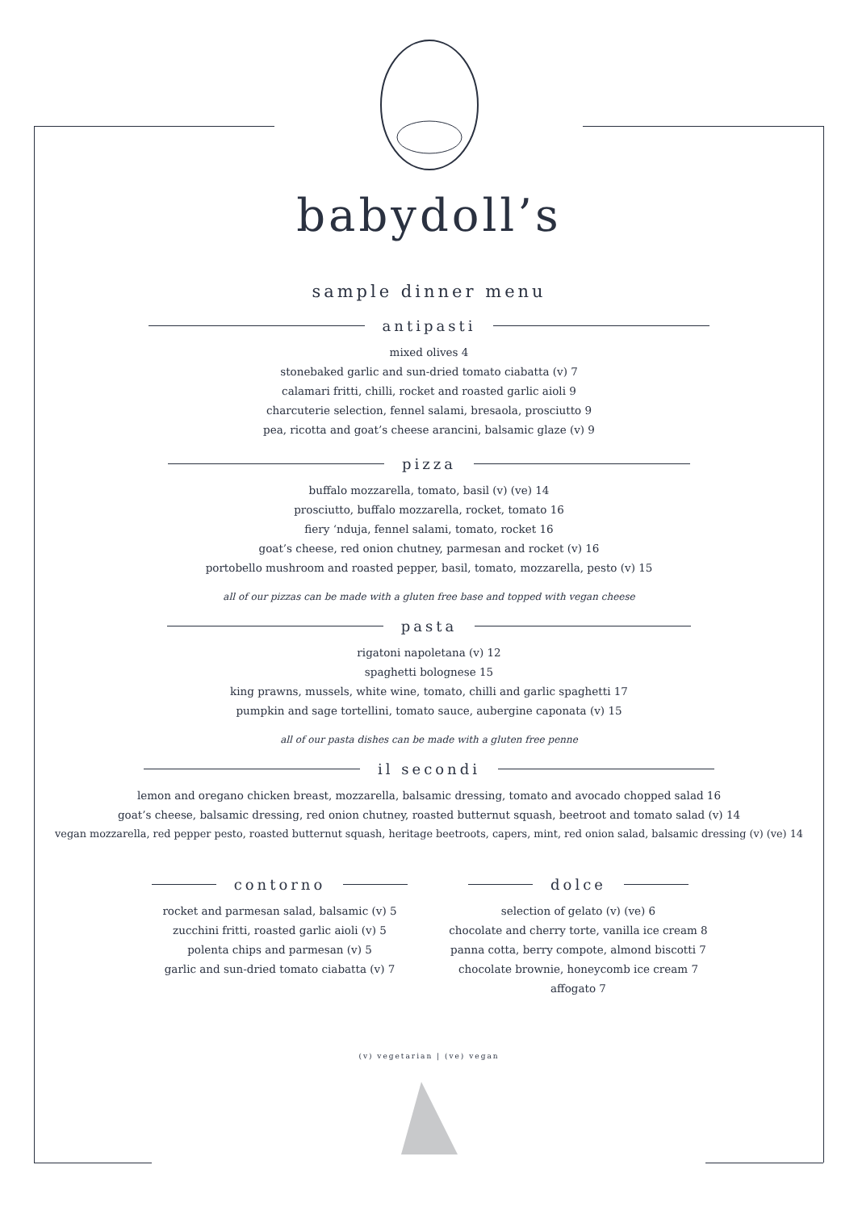babydoll’s
sample dinner menu
antipasti
mixed olives 4
stonebaked garlic and sun-dried tomato ciabatta (v) 7
calamari fritti, chilli, rocket and roasted garlic aioli 9
charcuterie selection, fennel salami, bresaola, prosciutto 9
pea, ricotta and goat’s cheese arancini, balsamic glaze (v) 9
pizza
buffalo mozzarella, tomato, basil (v) (ve) 14
prosciutto, buffalo mozzarella, rocket, tomato 16
fiery ‘nduja, fennel salami, tomato, rocket 16
goat’s cheese, red onion chutney, parmesan and rocket (v) 16
portobello mushroom and roasted pepper, basil, tomato, mozzarella, pesto (v) 15
all of our pizzas can be made with a gluten free base and topped with vegan cheese
pasta
rigatoni napoletana (v) 12
spaghetti bolognese 15
king prawns, mussels, white wine, tomato, chilli and garlic spaghetti 17
pumpkin and sage tortellini, tomato sauce, aubergine caponata (v) 15
all of our pasta dishes can be made with a gluten free penne
il secondi
lemon and oregano chicken breast, mozzarella, balsamic dressing, tomato and avocado chopped salad 16
goat’s cheese, balsamic dressing, red onion chutney, roasted butternut squash, beetroot and tomato salad (v) 14
vegan mozzarella, red pepper pesto, roasted butternut squash, heritage beetroots, capers, mint, red onion salad, balsamic dressing (v) (ve) 14
contorno
rocket and parmesan salad, balsamic (v) 5
zucchini fritti, roasted garlic aioli (v) 5
polenta chips and parmesan (v) 5
garlic and sun-dried tomato ciabatta (v) 7
dolce
selection of gelato (v) (ve) 6
chocolate and cherry torte, vanilla ice cream 8
panna cotta, berry compote, almond biscotti 7
chocolate brownie, honeycomb ice cream 7
affogato 7
(v) vegetarian | (ve) vegan